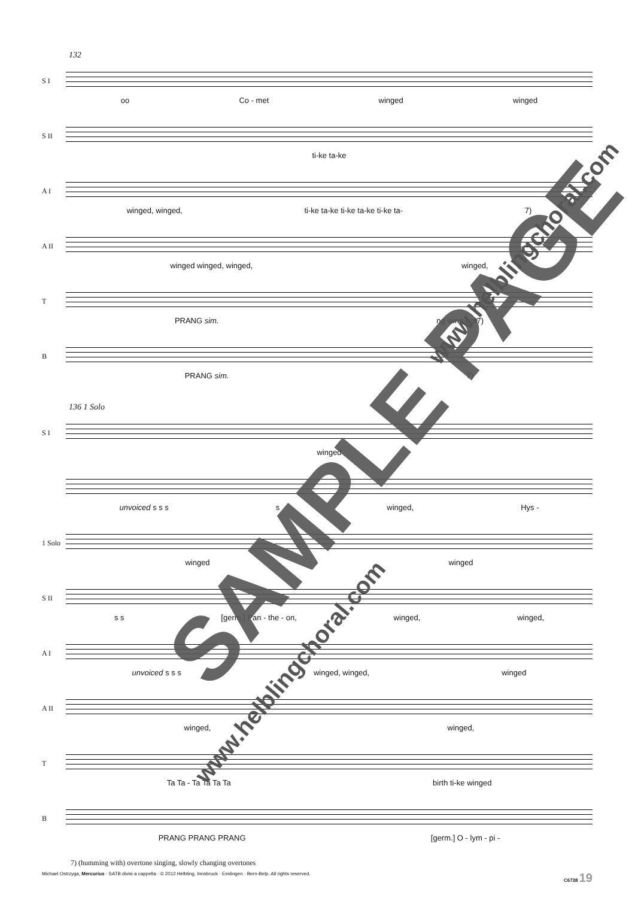132
S I
oo Co - met winged winged
S II
ti-ke ta-ke
A I
winged, winged, ti-ke ta-ke ti-ke ta-ke ti-ke ta- 7)
A II
winged winged, winged, winged,
T
PRANG sim. ng wing-ng 7)
B
PRANG sim. 7)
136 1 Solo
S I
winged
unvoiced s s s s winged, Hys -
1 Solo
winged winged
S II
s s [germ.] Pan - the - on, winged, winged,
A I
unvoiced s s s winged, winged, winged
A II
winged, winged,
T
Ta Ta - Ta Ta Ta Ta birth ti-ke winged
B
PRANG PRANG PRANG [germ.] O - lym - pi -
7) (humming with) overtone singing, slowly changing overtones
Michael Ostrzyga, Mercurius · SATB divisi a cappella · © 2012 Helbling, Innsbruck · Esslingen · Bern-Belp. All rights reserved. C6738 19
SAMPLE PAGE
www.helblingchoral.com
www.helblingchoral.com